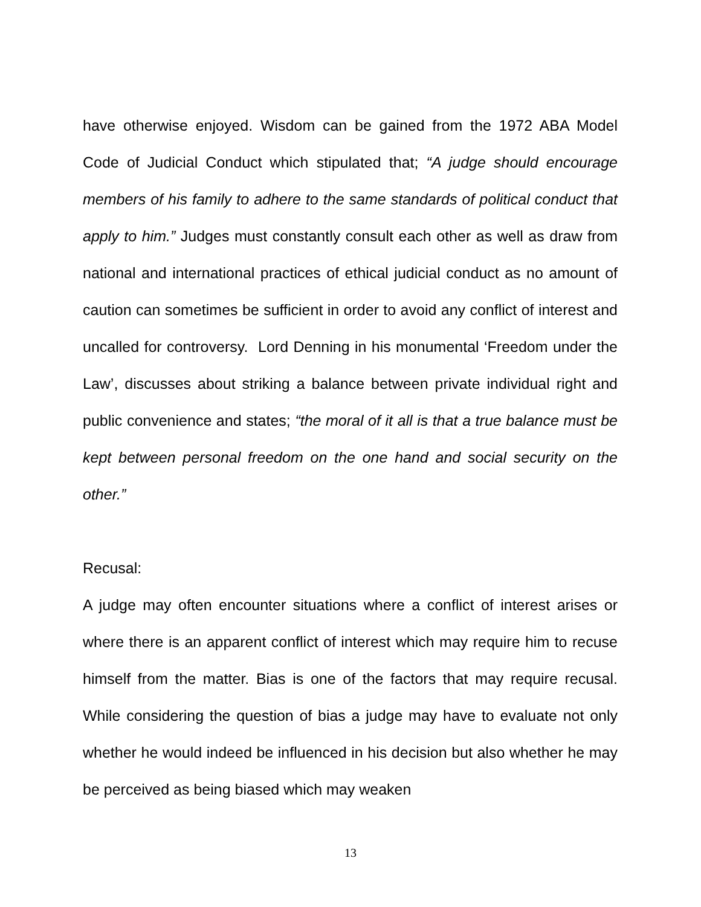have otherwise enjoyed. Wisdom can be gained from the 1972 ABA Model Code of Judicial Conduct which stipulated that; “A judge should encourage members of his family to adhere to the same standards of political conduct that apply to him.” Judges must constantly consult each other as well as draw from national and international practices of ethical judicial conduct as no amount of caution can sometimes be sufficient in order to avoid any conflict of interest and uncalled for controversy. Lord Denning in his monumental ‘Freedom under the Law’, discusses about striking a balance between private individual right and public convenience and states; “the moral of it all is that a true balance must be kept between personal freedom on the one hand and social security on the other.”
Recusal:
A judge may often encounter situations where a conflict of interest arises or where there is an apparent conflict of interest which may require him to recuse himself from the matter. Bias is one of the factors that may require recusal. While considering the question of bias a judge may have to evaluate not only whether he would indeed be influenced in his decision but also whether he may be perceived as being biased which may weaken
13